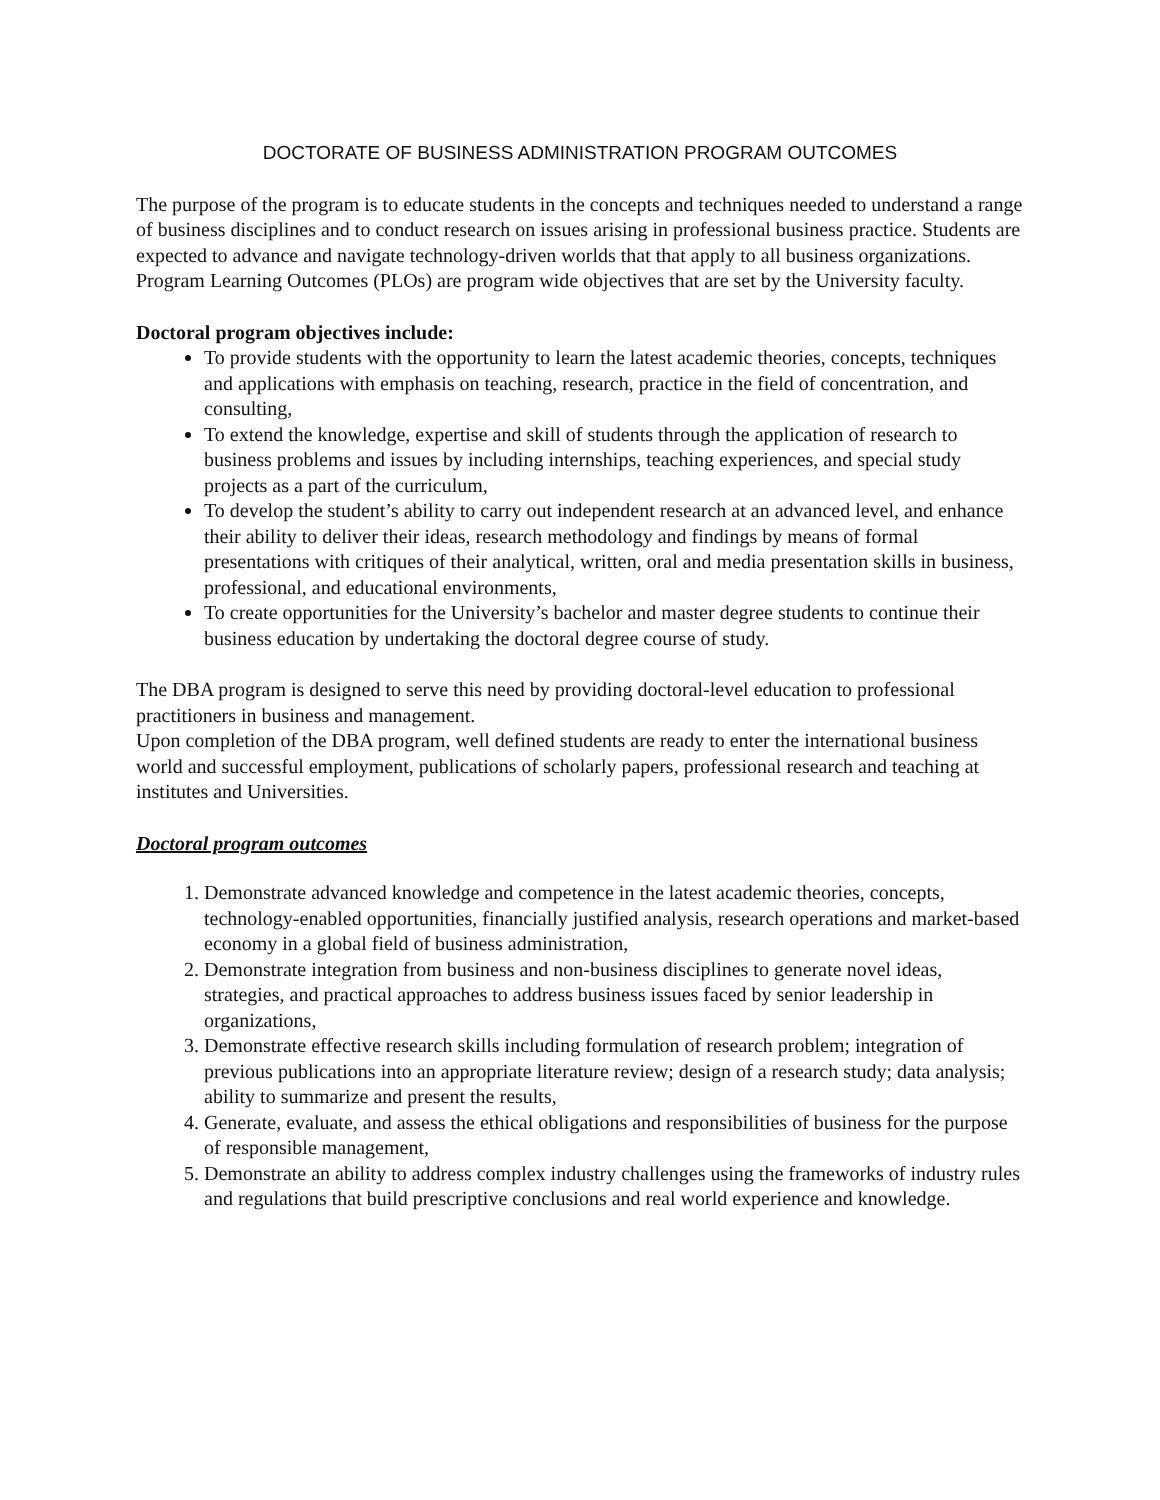DOCTORATE OF BUSINESS ADMINISTRATION PROGRAM OUTCOMES
The purpose of the program is to educate students in the concepts and techniques needed to understand a range of business disciplines and to conduct research on issues arising in professional business practice. Students are expected to advance and navigate technology-driven worlds that that apply to all business organizations. Program Learning Outcomes (PLOs) are program wide objectives that are set by the University faculty.
Doctoral program objectives include:
To provide students with the opportunity to learn the latest academic theories, concepts, techniques and applications with emphasis on teaching, research, practice in the field of concentration, and consulting,
To extend the knowledge, expertise and skill of students through the application of research to business problems and issues by including internships, teaching experiences, and special study projects as a part of the curriculum,
To develop the student’s ability to carry out independent research at an advanced level, and enhance their ability to deliver their ideas, research methodology and findings by means of formal presentations with critiques of their analytical, written, oral and media presentation skills in business, professional, and educational environments,
To create opportunities for the University’s bachelor and master degree students to continue their business education by undertaking the doctoral degree course of study.
The DBA program is designed to serve this need by providing doctoral-level education to professional practitioners in business and management.
Upon completion of the DBA program, well defined students are ready to enter the international business world and successful employment, publications of scholarly papers, professional research and teaching at institutes and Universities.
Doctoral program outcomes
1. Demonstrate advanced knowledge and competence in the latest academic theories, concepts, technology-enabled opportunities, financially justified analysis, research operations and market-based economy in a global field of business administration,
2. Demonstrate integration from business and non-business disciplines to generate novel ideas, strategies, and practical approaches to address business issues faced by senior leadership in organizations,
3. Demonstrate effective research skills including formulation of research problem; integration of previous publications into an appropriate literature review; design of a research study; data analysis; ability to summarize and present the results,
4. Generate, evaluate, and assess the ethical obligations and responsibilities of business for the purpose of responsible management,
5. Demonstrate an ability to address complex industry challenges using the frameworks of industry rules and regulations that build prescriptive conclusions and real world experience and knowledge.